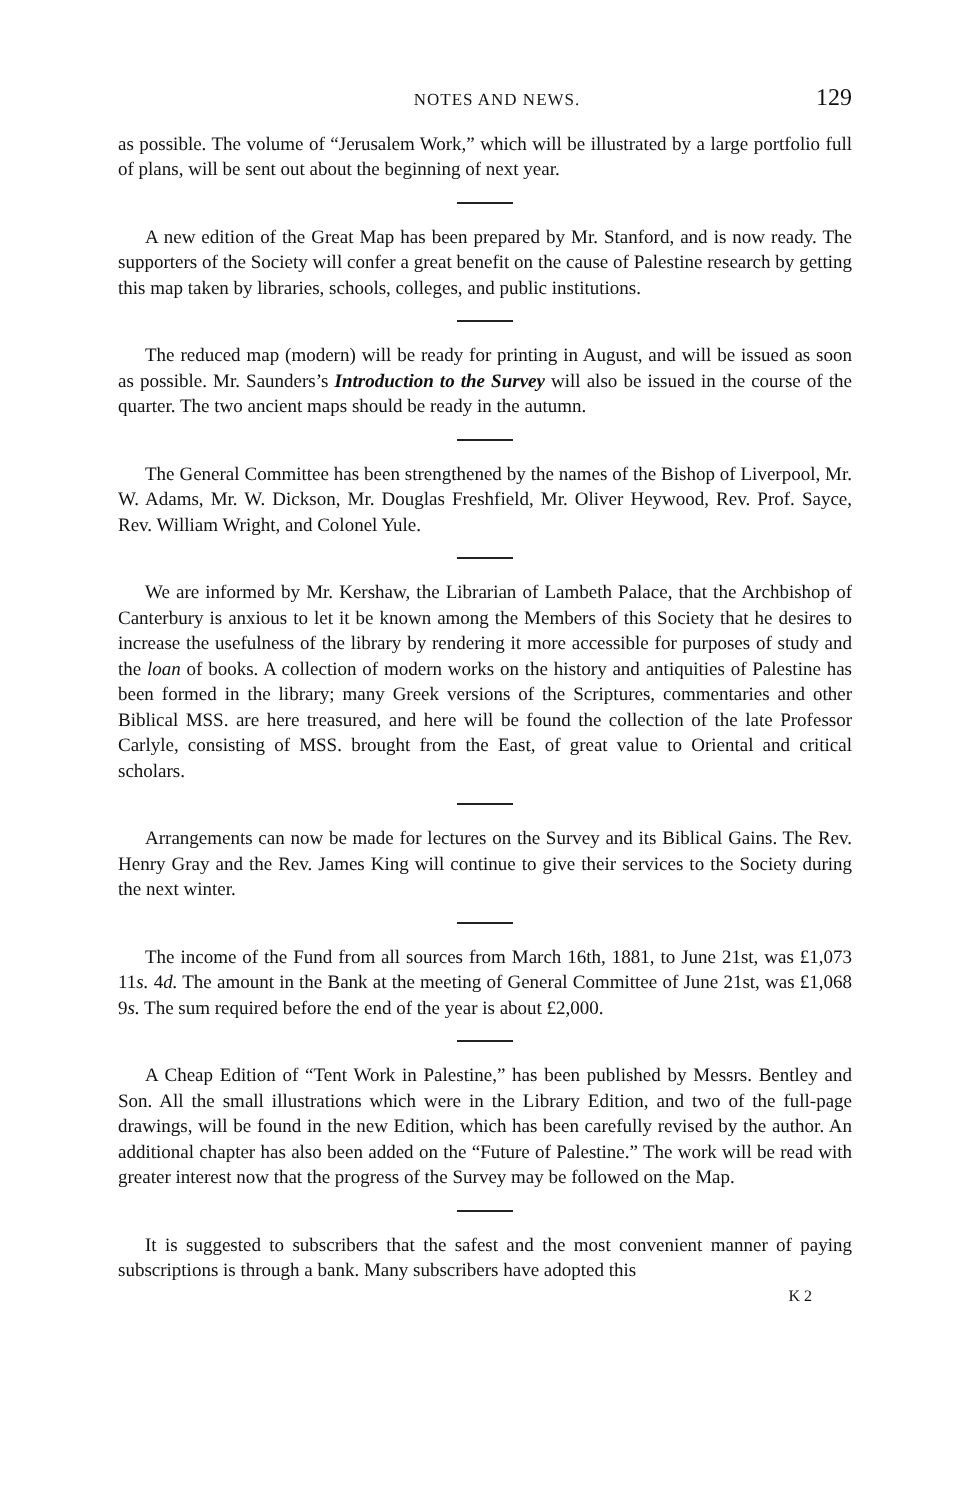NOTES AND NEWS. 129
as possible. The volume of “Jerusalem Work,” which will be illustrated by a large portfolio full of plans, will be sent out about the beginning of next year.
A new edition of the Great Map has been prepared by Mr. Stanford, and is now ready. The supporters of the Society will confer a great benefit on the cause of Palestine research by getting this map taken by libraries, schools, colleges, and public institutions.
The reduced map (modern) will be ready for printing in August, and will be issued as soon as possible. Mr. Saunders’s Introduction to the Survey will also be issued in the course of the quarter. The two ancient maps should be ready in the autumn.
The General Committee has been strengthened by the names of the Bishop of Liverpool, Mr. W. Adams, Mr. W. Dickson, Mr. Douglas Freshfield, Mr. Oliver Heywood, Rev. Prof. Sayce, Rev. William Wright, and Colonel Yule.
We are informed by Mr. Kershaw, the Librarian of Lambeth Palace, that the Archbishop of Canterbury is anxious to let it be known among the Members of this Society that he desires to increase the usefulness of the library by rendering it more accessible for purposes of study and the loan of books. A collection of modern works on the history and antiquities of Palestine has been formed in the library; many Greek versions of the Scriptures, commentaries and other Biblical MSS. are here treasured, and here will be found the collection of the late Professor Carlyle, consisting of MSS. brought from the East, of great value to Oriental and critical scholars.
Arrangements can now be made for lectures on the Survey and its Biblical Gains. The Rev. Henry Gray and the Rev. James King will continue to give their services to the Society during the next winter.
The income of the Fund from all sources from March 16th, 1881, to June 21st, was £1,073 11s. 4d. The amount in the Bank at the meeting of General Committee of June 21st, was £1,068 9s. The sum required before the end of the year is about £2,000.
A Cheap Edition of “Tent Work in Palestine,” has been published by Messrs. Bentley and Son. All the small illustrations which were in the Library Edition, and two of the full-page drawings, will be found in the new Edition, which has been carefully revised by the author. An additional chapter has also been added on the “Future of Palestine.” The work will be read with greater interest now that the progress of the Survey may be followed on the Map.
It is suggested to subscribers that the safest and the most convenient manner of paying subscriptions is through a bank. Many subscribers have adopted this
K 2